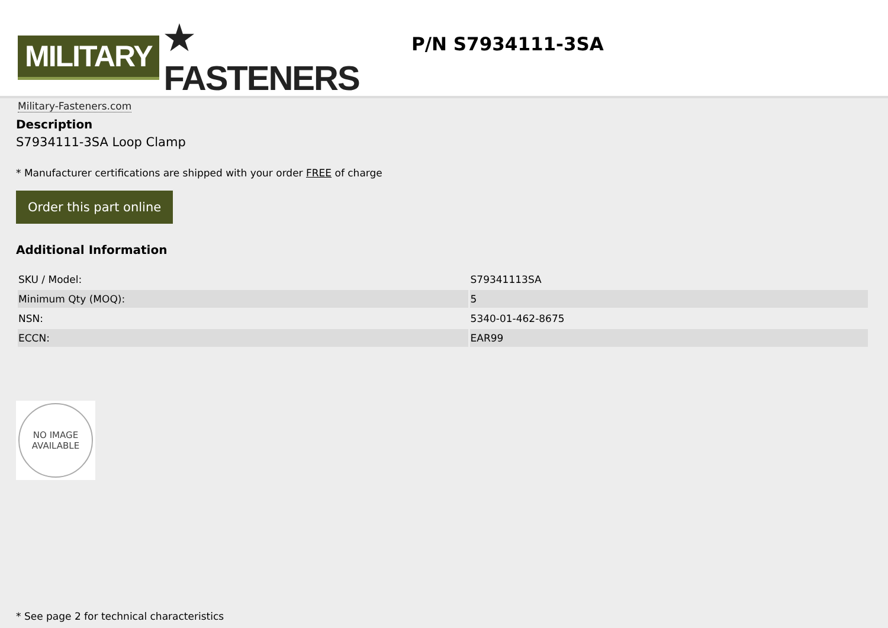MILITARY ★ FASTENERS
Military-Fasteners.com
P/N S7934111-3SA
Description
S7934111-3SA Loop Clamp
* Manufacturer certifications are shipped with your order FREE of charge
Order this part online
Additional Information
| SKU / Model: | S79341113SA |
| Minimum Qty (MOQ): | 5 |
| NSN: | 5340-01-462-8675 |
| ECCN: | EAR99 |
NO IMAGE
AVAILABLE
* See page 2 for technical characteristics